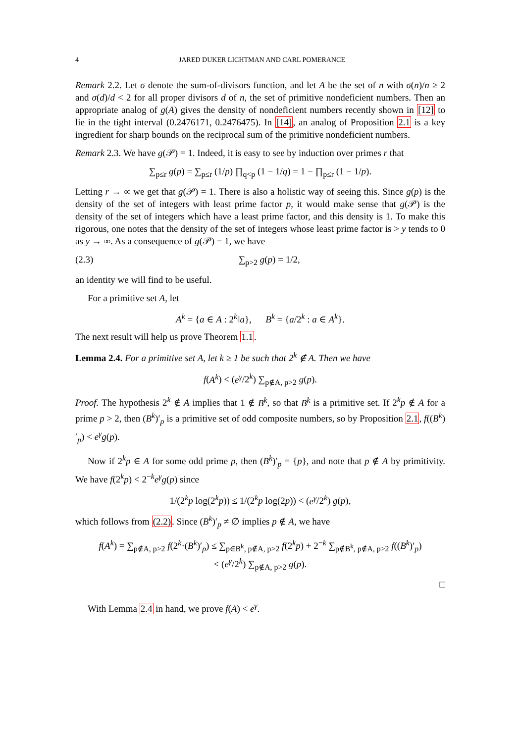4 JARED DUKER LICHTMAN AND CARL POMERANCE
Remark 2.2. Let σ denote the sum-of-divisors function, and let A be the set of n with σ(n)/n ≥ 2 and σ(d)/d < 2 for all proper divisors d of n, the set of primitive nondeficient numbers. Then an appropriate analog of g(A) gives the density of nondeficient numbers recently shown in [12] to lie in the tight interval (0.2476171, 0.2476475). In [14], an analog of Proposition 2.1 is a key ingredient for sharp bounds on the reciprocal sum of the primitive nondeficient numbers.
Remark 2.3. We have g(𝒫) = 1. Indeed, it is easy to see by induction over primes r that
∑<sub>p≤r</sub> g(p) = ∑<sub>p≤r</sub> (1/p) ∏<sub>q<p</sub> (1 − 1/q) = 1 − ∏<sub>p≤r</sub> (1 − 1/p).
Letting r → ∞ we get that g(𝒫) = 1. There is also a holistic way of seeing this. Since g(p) is the density of the set of integers with least prime factor p, it would make sense that g(𝒫) is the density of the set of integers which have a least prime factor, and this density is 1. To make this rigorous, one notes that the density of the set of integers whose least prime factor is > y tends to 0 as y → ∞. As a consequence of g(𝒫) = 1, we have
(2.3) ∑<sub>p>2</sub> g(p) = 1/2,
an identity we will find to be useful.
For a primitive set A, let
A<sup>k</sup> = {a ∈ A : 2<sup>k</sup>‖a}, B<sup>k</sup> = {a/2<sup>k</sup> : a ∈ A<sup>k</sup>}.
The next result will help us prove Theorem 1.1.
Lemma 2.4. For a primitive set A, let k ≥ 1 be such that 2<sup>k</sup> ∉ A. Then we have
f(A<sup>k</sup>) < (e<sup>γ</sup>/2<sup>k</sup>) ∑<sub>p∉A, p>2</sub> g(p).
Proof. The hypothesis 2<sup>k</sup> ∉ A implies that 1 ∉ B<sup>k</sup>, so that B<sup>k</sup> is a primitive set. If 2<sup>k</sup>p ∉ A for a prime p > 2, then (B<sup>k</sup>)′<sub>p</sub> is a primitive set of odd composite numbers, so by Proposition 2.1, f((B<sup>k</sup>)′<sub>p</sub>) < e<sup>γ</sup>g(p).
Now if 2<sup>k</sup>p ∈ A for some odd prime p, then (B<sup>k</sup>)′<sub>p</sub> = {p}, and note that p ∉ A by primitivity. We have f(2<sup>k</sup>p) < 2<sup>−k</sup>e<sup>γ</sup>g(p) since
1/(2<sup>k</sup>p log(2<sup>k</sup>p)) ≤ 1/(2<sup>k</sup>p log(2p)) < (e<sup>γ</sup>/2<sup>k</sup>) g(p),
which follows from (2.2). Since (B<sup>k</sup>)′<sub>p</sub> ≠ ∅ implies p ∉ A, we have
f(A<sup>k</sup>) = ∑<sub>p∉A, p>2</sub> f(2<sup>k</sup>·(B<sup>k</sup>)′<sub>p</sub>) ≤ ∑<sub>p∈B<sup>k</sup>, p∉A, p>2</sub> f(2<sup>k</sup>p) + 2<sup>−k</sup> ∑<sub>p∉B<sup>k</sup>, p∉A, p>2</sub> f((B<sup>k</sup>)′<sub>p</sub>)
< (e<sup>γ</sup>/2<sup>k</sup>) ∑<sub>p∉A, p>2</sub> g(p).
□
With Lemma 2.4 in hand, we prove f(A) < e<sup>γ</sup>.